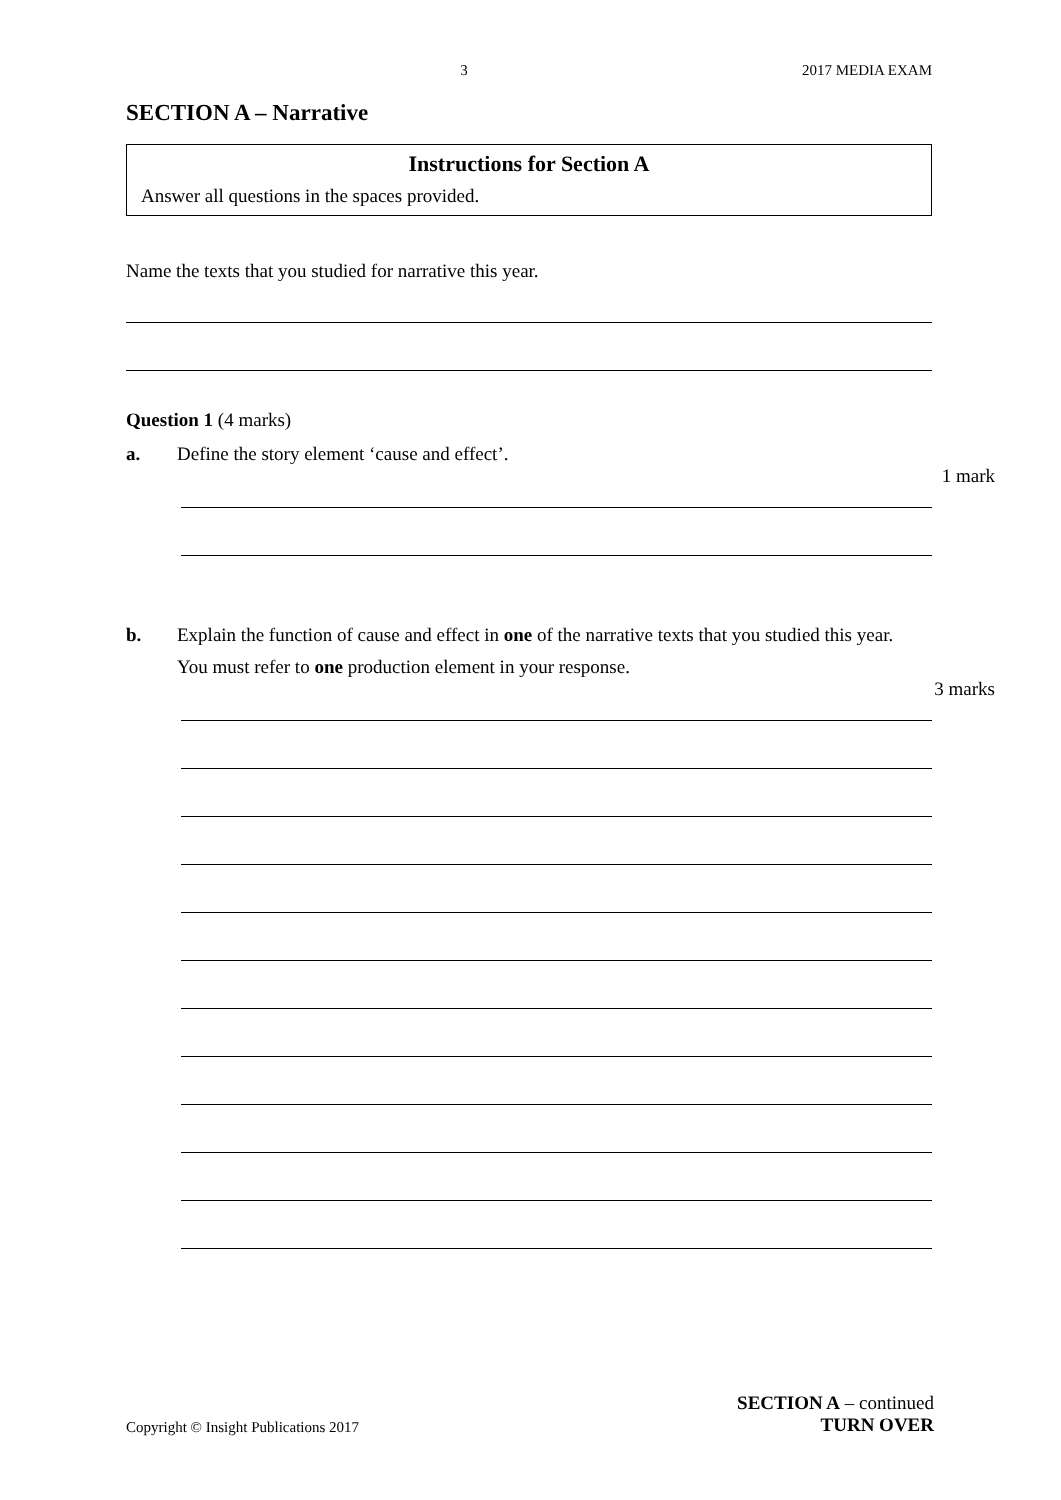3 2017 MEDIA EXAM
SECTION A – Narrative
Instructions for Section A
Answer all questions in the spaces provided.
Name the texts that you studied for narrative this year.
Question 1 (4 marks)
a. Define the story element ‘cause and effect’.
1 mark
b. Explain the function of cause and effect in one of the narrative texts that you studied this year.
You must refer to one production element in your response.
3 marks
Copyright © Insight Publications 2017 SECTION A – continued
TURN OVER